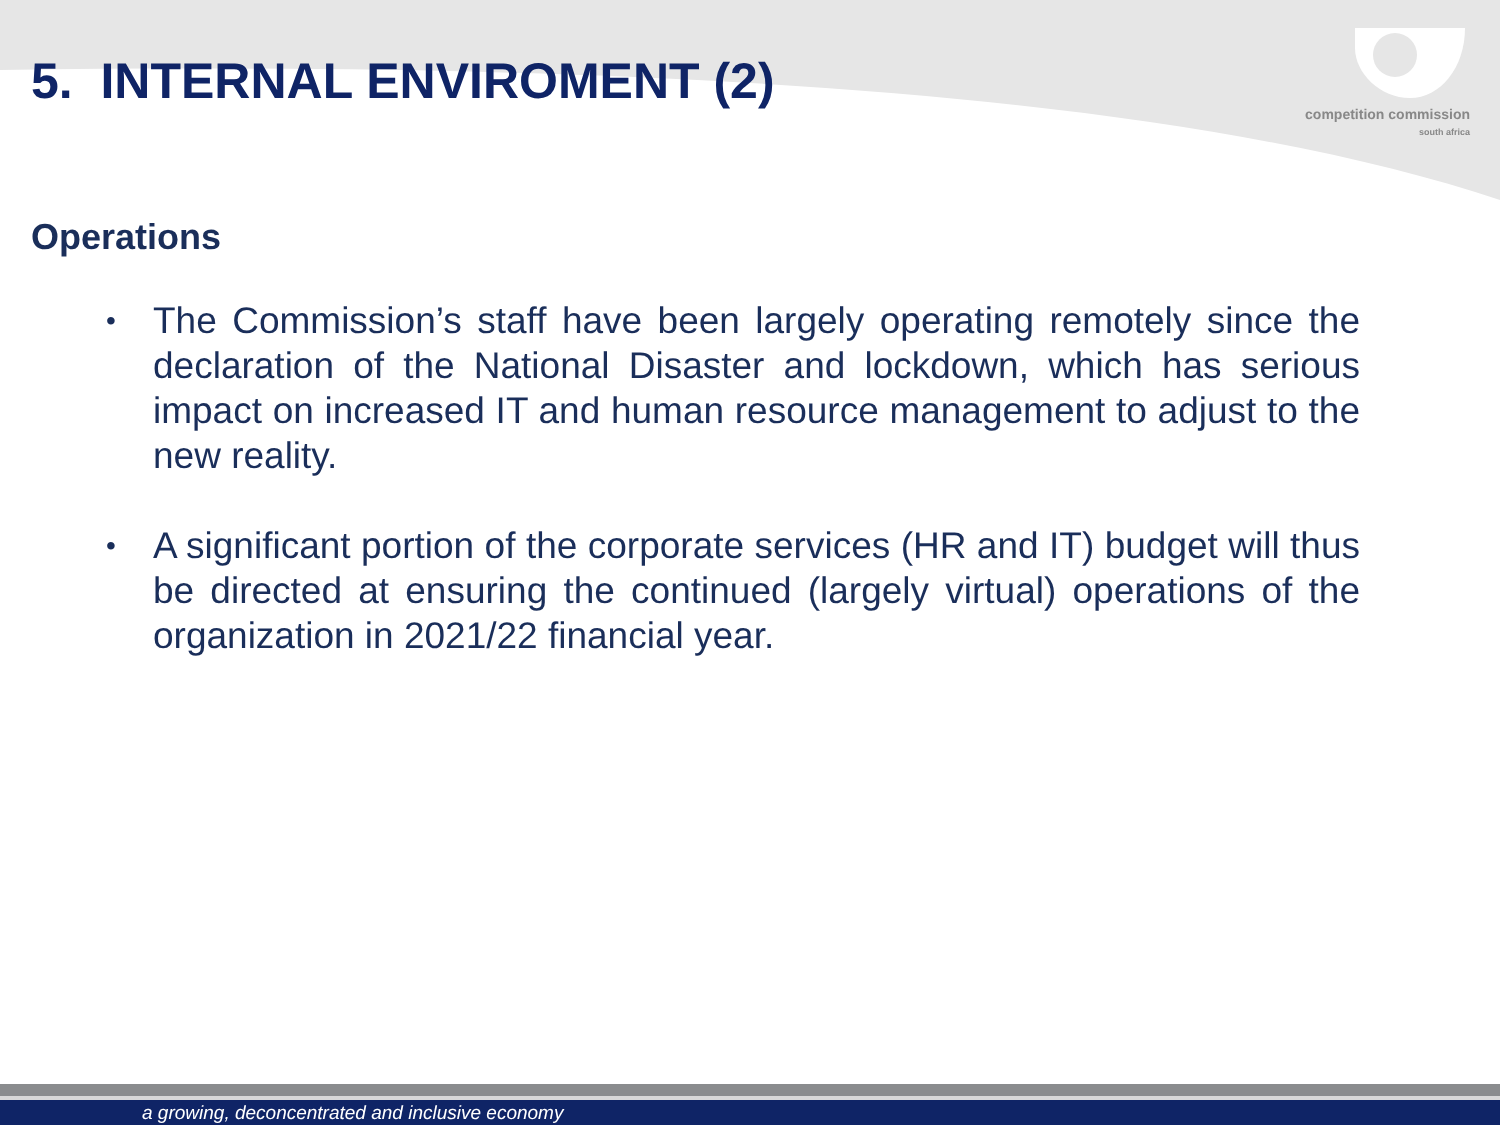competition commission
south africa
5. INTERNAL ENVIROMENT (2)
Operations
• The Commission’s staff have been largely operating remotely since the declaration of the National Disaster and lockdown, which has serious impact on increased IT and human resource management to adjust to the new reality.
• A significant portion of the corporate services (HR and IT) budget will thus be directed at ensuring the continued (largely virtual) operations of the organization in 2021/22 financial year.
a growing, deconcentrated and inclusive economy